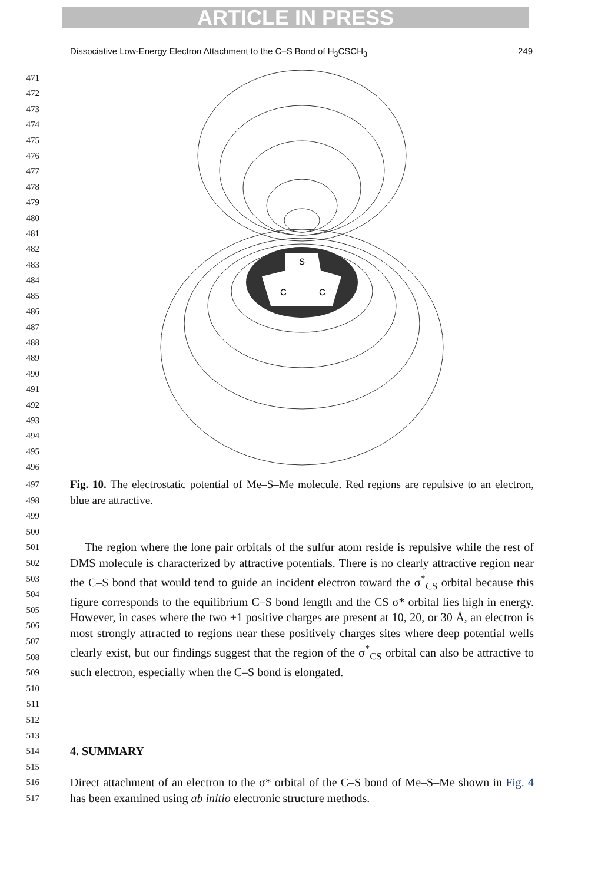ARTICLE IN PRESS
Dissociative Low-Energy Electron Attachment to the C–S Bond of H<sub>3</sub>CSCH<sub>3</sub> 249
471
472
473
474
475
476
477
478
479
480
481
482
483
484
485
486
487
488
489
490
491
492
493
494
495
496
S
C
C
497
498
499
500
Fig. 10. The electrostatic potential of Me–S–Me molecule. Red regions are repulsive to an electron, blue are attractive.
501
502
503
504
505
506
507
508
509
510
511
512
513
The region where the lone pair orbitals of the sulfur atom reside is repulsive while the rest of DMS molecule is characterized by attractive potentials. There is no clearly attractive region near the C–S bond that would tend to guide an incident electron toward the σ<sup>*</sup><sub>CS</sub> orbital because this figure corresponds to the equilibrium C–S bond length and the CS σ* orbital lies high in energy. However, in cases where the two +1 positive charges are present at 10, 20, or 30 Å, an electron is most strongly attracted to regions near these positively charges sites where deep potential wells clearly exist, but our findings suggest that the region of the σ<sup>*</sup><sub>CS</sub> orbital can also be attractive to such electron, especially when the C–S bond is elongated.
514
515
4. SUMMARY
516
517
Direct attachment of an electron to the σ* orbital of the C–S bond of Me–S–Me shown in Fig. 4 has been examined using ab initio electronic structure methods.